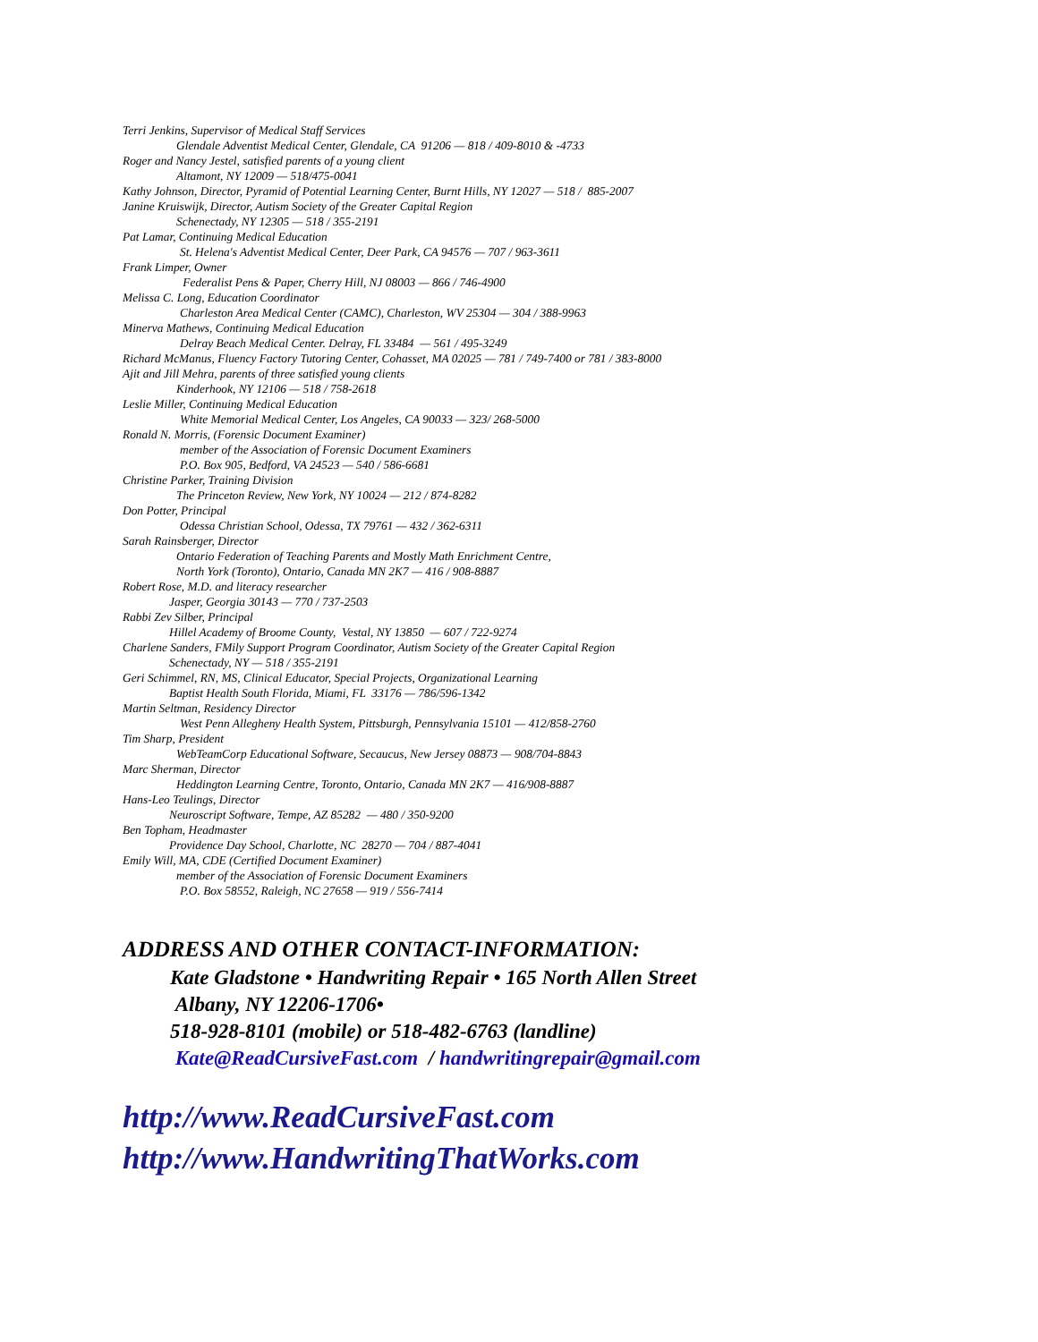Terri Jenkins, Supervisor of Medical Staff Services
Glendale Adventist Medical Center, Glendale, CA 91206 — 818 / 409-8010 & -4733
Roger and Nancy Jestel, satisfied parents of a young client
Altamont, NY 12009 — 518/475-0041
Kathy Johnson, Director, Pyramid of Potential Learning Center, Burnt Hills, NY 12027 — 518 / 885-2007
Janine Kruiswijk, Director, Autism Society of the Greater Capital Region
Schenectady, NY 12305 — 518 / 355-2191
Pat Lamar, Continuing Medical Education
St. Helena's Adventist Medical Center, Deer Park, CA 94576 — 707 / 963-3611
Frank Limper, Owner
Federalist Pens & Paper, Cherry Hill, NJ 08003 — 866 / 746-4900
Melissa C. Long, Education Coordinator
Charleston Area Medical Center (CAMC), Charleston, WV 25304 — 304 / 388-9963
Minerva Mathews, Continuing Medical Education
Delray Beach Medical Center. Delray, FL 33484 — 561 / 495-3249
Richard McManus, Fluency Factory Tutoring Center, Cohasset, MA 02025 — 781 / 749-7400 or 781 / 383-8000
Ajit and Jill Mehra, parents of three satisfied young clients
Kinderhook, NY 12106 — 518 / 758-2618
Leslie Miller, Continuing Medical Education
White Memorial Medical Center, Los Angeles, CA 90033 — 323/ 268-5000
Ronald N. Morris, (Forensic Document Examiner)
member of the Association of Forensic Document Examiners
P.O. Box 905, Bedford, VA 24523 — 540 / 586-6681
Christine Parker, Training Division
The Princeton Review, New York, NY 10024 — 212 / 874-8282
Don Potter, Principal
Odessa Christian School, Odessa, TX 79761 — 432 / 362-6311
Sarah Rainsberger, Director
Ontario Federation of Teaching Parents and Mostly Math Enrichment Centre,
North York (Toronto), Ontario, Canada MN 2K7 — 416 / 908-8887
Robert Rose, M.D. and literacy researcher
Jasper, Georgia 30143 — 770 / 737-2503
Rabbi Zev Silber, Principal
Hillel Academy of Broome County, Vestal, NY 13850 — 607 / 722-9274
Charlene Sanders, FMily Support Program Coordinator, Autism Society of the Greater Capital Region
Schenectady, NY — 518 / 355-2191
Geri Schimmel, RN, MS, Clinical Educator, Special Projects, Organizational Learning
Baptist Health South Florida, Miami, FL 33176 — 786/596-1342
Martin Seltman, Residency Director
West Penn Allegheny Health System, Pittsburgh, Pennsylvania 15101 — 412/858-2760
Tim Sharp, President
WebTeamCorp Educational Software, Secaucus, New Jersey 08873 — 908/704-8843
Marc Sherman, Director
Heddington Learning Centre, Toronto, Ontario, Canada MN 2K7 — 416/908-8887
Hans-Leo Teulings, Director
Neuroscript Software, Tempe, AZ 85282 — 480 / 350-9200
Ben Topham, Headmaster
Providence Day School, Charlotte, NC 28270 — 704 / 887-4041
Emily Will, MA, CDE (Certified Document Examiner)
member of the Association of Forensic Document Examiners
P.O. Box 58552, Raleigh, NC 27658 — 919 / 556-7414
ADDRESS AND OTHER CONTACT-INFORMATION:
Kate Gladstone • Handwriting Repair • 165 North Allen Street
Albany, NY 12206-1706•
518-928-8101 (mobile) or 518-482-6763 (landline)
Kate@ReadCursiveFast.com / handwritingrepair@gmail.com
http://www.ReadCursiveFast.com
http://www.HandwritingThatWorks.com